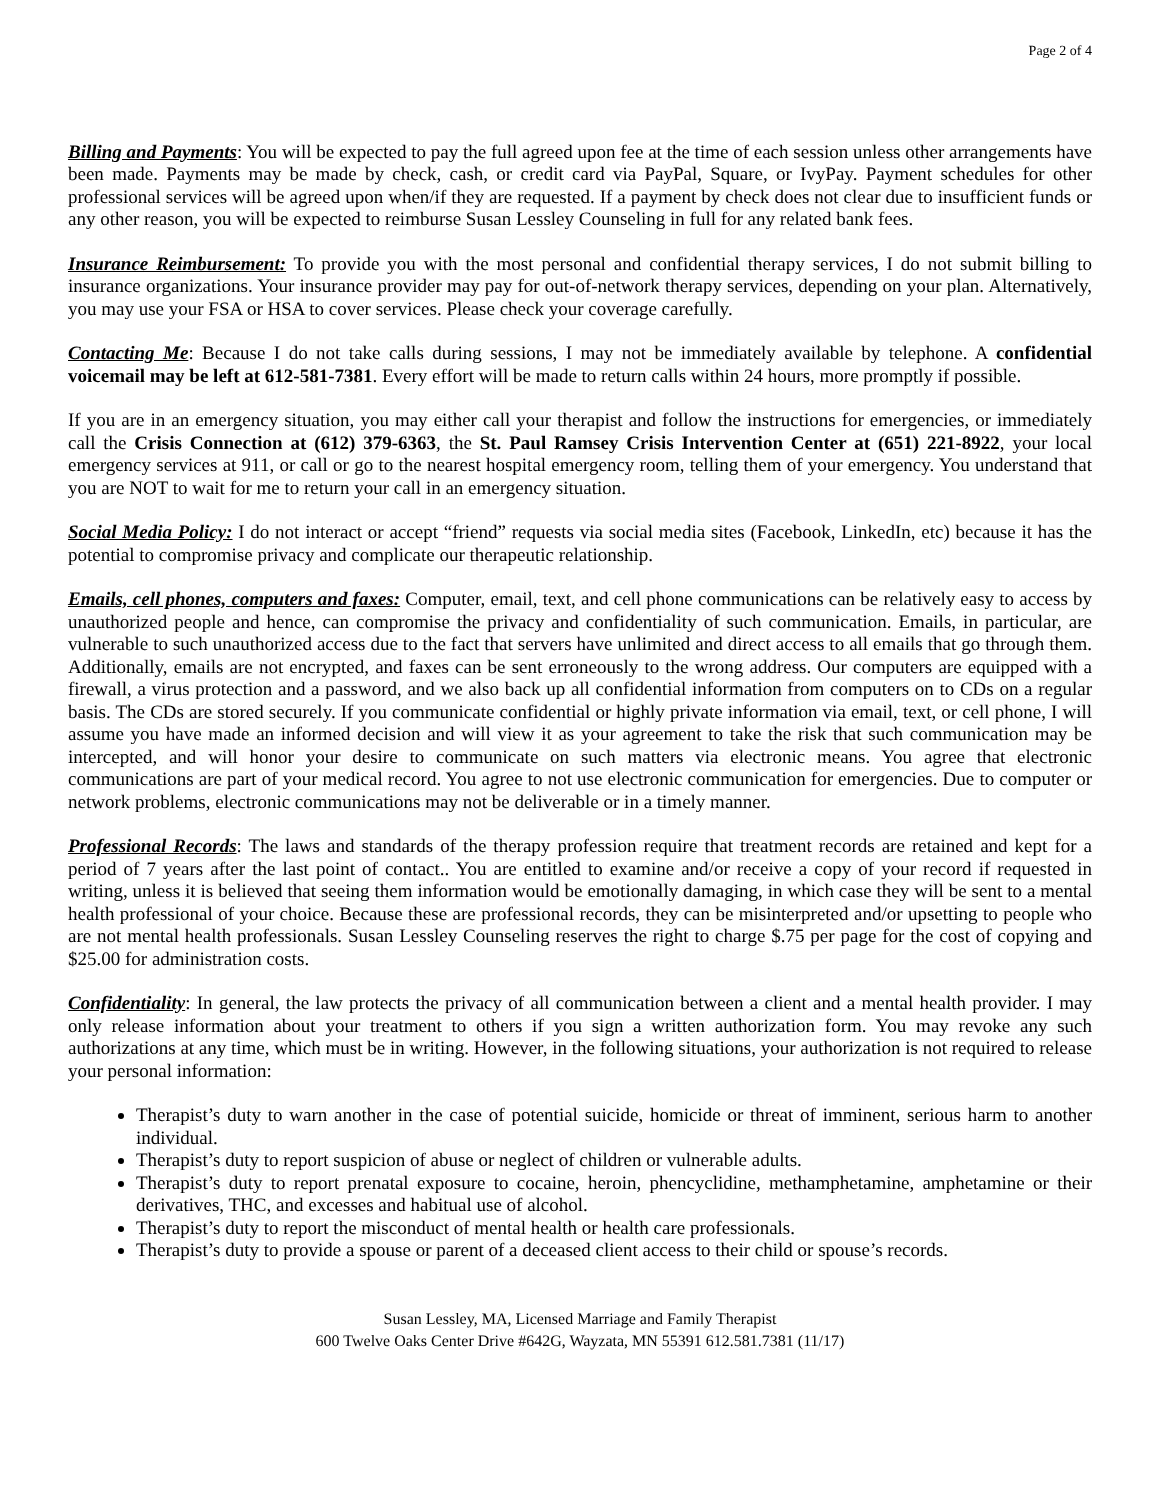Page 2 of 4
Billing and Payments: You will be expected to pay the full agreed upon fee at the time of each session unless other arrangements have been made. Payments may be made by check, cash, or credit card via PayPal, Square, or IvyPay. Payment schedules for other professional services will be agreed upon when/if they are requested. If a payment by check does not clear due to insufficient funds or any other reason, you will be expected to reimburse Susan Lessley Counseling in full for any related bank fees.
Insurance Reimbursement: To provide you with the most personal and confidential therapy services, I do not submit billing to insurance organizations. Your insurance provider may pay for out-of-network therapy services, depending on your plan. Alternatively, you may use your FSA or HSA to cover services. Please check your coverage carefully.
Contacting Me: Because I do not take calls during sessions, I may not be immediately available by telephone. A confidential voicemail may be left at 612-581-7381. Every effort will be made to return calls within 24 hours, more promptly if possible.
If you are in an emergency situation, you may either call your therapist and follow the instructions for emergencies, or immediately call the Crisis Connection at (612) 379-6363, the St. Paul Ramsey Crisis Intervention Center at (651) 221-8922, your local emergency services at 911, or call or go to the nearest hospital emergency room, telling them of your emergency. You understand that you are NOT to wait for me to return your call in an emergency situation.
Social Media Policy: I do not interact or accept “friend” requests via social media sites (Facebook, LinkedIn, etc) because it has the potential to compromise privacy and complicate our therapeutic relationship.
Emails, cell phones, computers and faxes: Computer, email, text, and cell phone communications can be relatively easy to access by unauthorized people and hence, can compromise the privacy and confidentiality of such communication. Emails, in particular, are vulnerable to such unauthorized access due to the fact that servers have unlimited and direct access to all emails that go through them. Additionally, emails are not encrypted, and faxes can be sent erroneously to the wrong address. Our computers are equipped with a firewall, a virus protection and a password, and we also back up all confidential information from computers on to CDs on a regular basis. The CDs are stored securely. If you communicate confidential or highly private information via email, text, or cell phone, I will assume you have made an informed decision and will view it as your agreement to take the risk that such communication may be intercepted, and will honor your desire to communicate on such matters via electronic means. You agree that electronic communications are part of your medical record. You agree to not use electronic communication for emergencies. Due to computer or network problems, electronic communications may not be deliverable or in a timely manner.
Professional Records: The laws and standards of the therapy profession require that treatment records are retained and kept for a period of 7 years after the last point of contact.. You are entitled to examine and/or receive a copy of your record if requested in writing, unless it is believed that seeing them information would be emotionally damaging, in which case they will be sent to a mental health professional of your choice. Because these are professional records, they can be misinterpreted and/or upsetting to people who are not mental health professionals. Susan Lessley Counseling reserves the right to charge $.75 per page for the cost of copying and $25.00 for administration costs.
Confidentiality: In general, the law protects the privacy of all communication between a client and a mental health provider. I may only release information about your treatment to others if you sign a written authorization form. You may revoke any such authorizations at any time, which must be in writing. However, in the following situations, your authorization is not required to release your personal information:
Therapist’s duty to warn another in the case of potential suicide, homicide or threat of imminent, serious harm to another individual.
Therapist’s duty to report suspicion of abuse or neglect of children or vulnerable adults.
Therapist’s duty to report prenatal exposure to cocaine, heroin, phencyclidine, methamphetamine, amphetamine or their derivatives, THC, and excesses and habitual use of alcohol.
Therapist’s duty to report the misconduct of mental health or health care professionals.
Therapist’s duty to provide a spouse or parent of a deceased client access to their child or spouse’s records.
Susan Lessley, MA, Licensed Marriage and Family Therapist
600 Twelve Oaks Center Drive #642G, Wayzata, MN 55391 612.581.7381 (11/17)